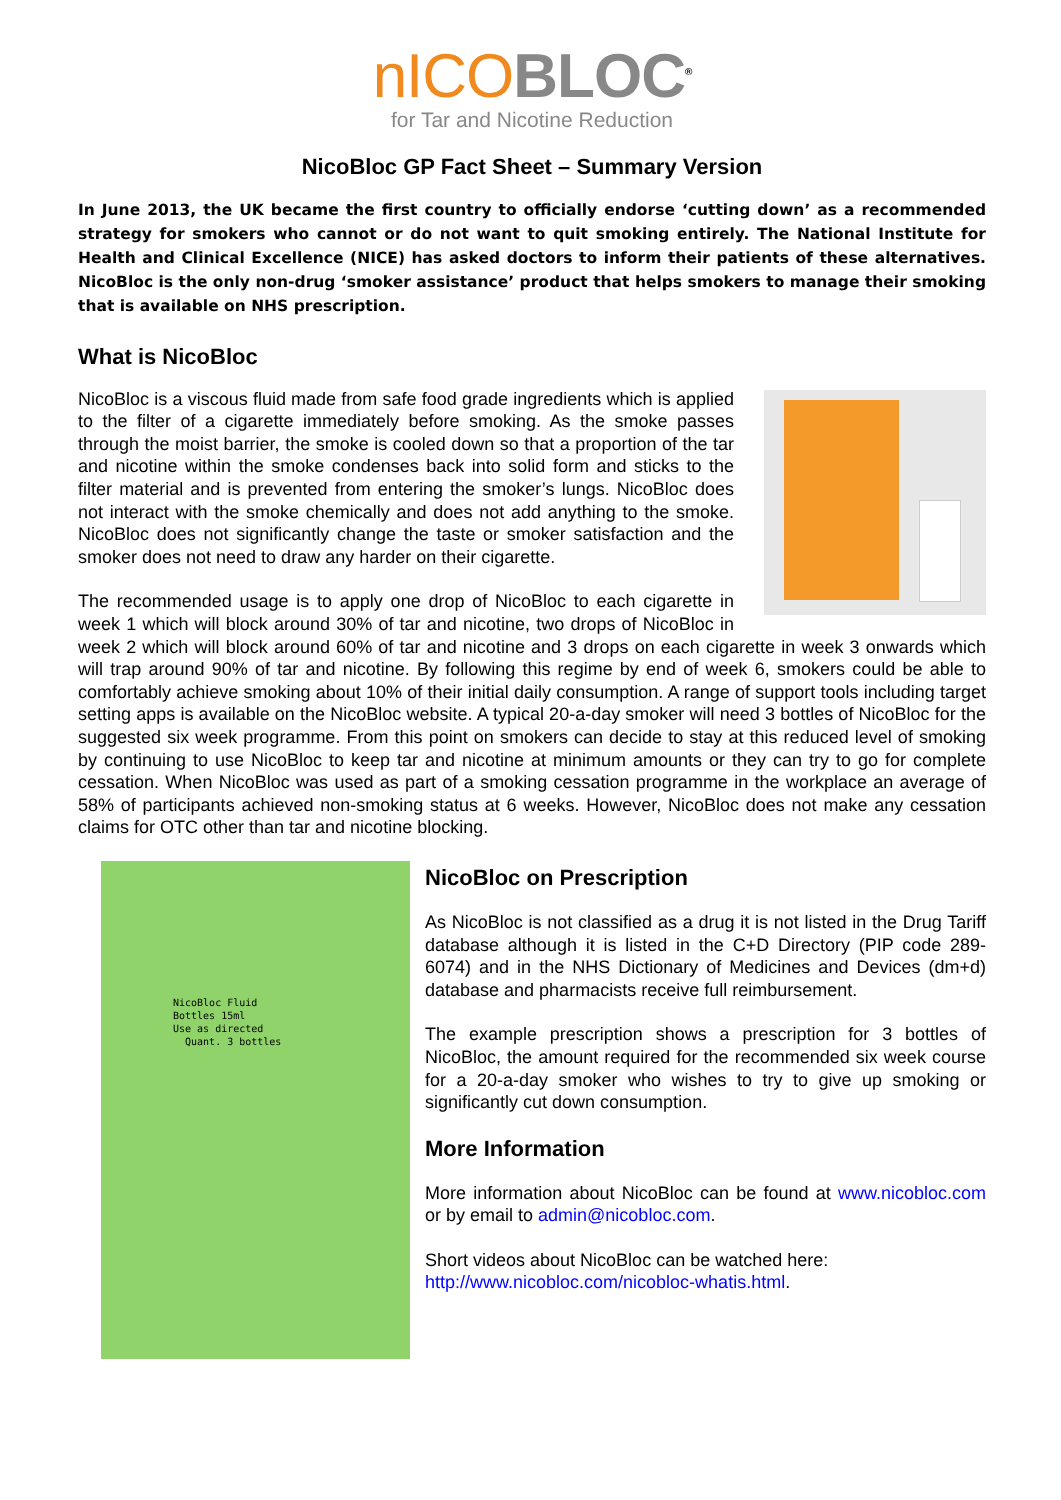nICO BLOC<sup>®</sup>
for Tar and Nicotine Reduction
NicoBloc GP Fact Sheet – Summary Version
In June 2013, the UK became the first country to officially endorse ‘cutting down’ as a recommended strategy for smokers who cannot or do not want to quit smoking entirely. The National Institute for Health and Clinical Excellence (NICE) has asked doctors to inform their patients of these alternatives. NicoBloc is the only non-drug ‘smoker assistance’ product that helps smokers to manage their smoking that is available on NHS prescription.
What is NicoBloc
NicoBloc is a viscous fluid made from safe food grade ingredients which is applied to the filter of a cigarette immediately before smoking. As the smoke passes through the moist barrier, the smoke is cooled down so that a proportion of the tar and nicotine within the smoke condenses back into solid form and sticks to the filter material and is prevented from entering the smoker’s lungs. NicoBloc does not interact with the smoke chemically and does not add anything to the smoke. NicoBloc does not significantly change the taste or smoker satisfaction and the smoker does not need to draw any harder on their cigarette.
The recommended usage is to apply one drop of NicoBloc to each cigarette in week 1 which will block around 30% of tar and nicotine, two drops of NicoBloc in week 2 which will block around 60% of tar and nicotine and 3 drops on each cigarette in week 3 onwards which will trap around 90% of tar and nicotine. By following this regime by end of week 6, smokers could be able to comfortably achieve smoking about 10% of their initial daily consumption. A range of support tools including target setting apps is available on the NicoBloc website. A typical 20-a-day smoker will need 3 bottles of NicoBloc for the suggested six week programme. From this point on smokers can decide to stay at this reduced level of smoking by continuing to use NicoBloc to keep tar and nicotine at minimum amounts or they can try to go for complete cessation. When NicoBloc was used as part of a smoking cessation programme in the workplace an average of 58% of participants achieved non-smoking status at 6 weeks. However, NicoBloc does not make any cessation claims for OTC other than tar and nicotine blocking.
NicoBloc Fluid
Bottles 15ml
Use as directed
Quant. 3 bottles
NicoBloc on Prescription
As NicoBloc is not classified as a drug it is not listed in the Drug Tariff database although it is listed in the C+D Directory (PIP code 289-6074) and in the NHS Dictionary of Medicines and Devices (dm+d) database and pharmacists receive full reimbursement.
The example prescription shows a prescription for 3 bottles of NicoBloc, the amount required for the recommended six week course for a 20-a-day smoker who wishes to try to give up smoking or significantly cut down consumption.
More Information
More information about NicoBloc can be found at www.nicobloc.com or by email to admin@nicobloc.com.
Short videos about NicoBloc can be watched here: http://www.nicobloc.com/nicobloc-whatis.html.